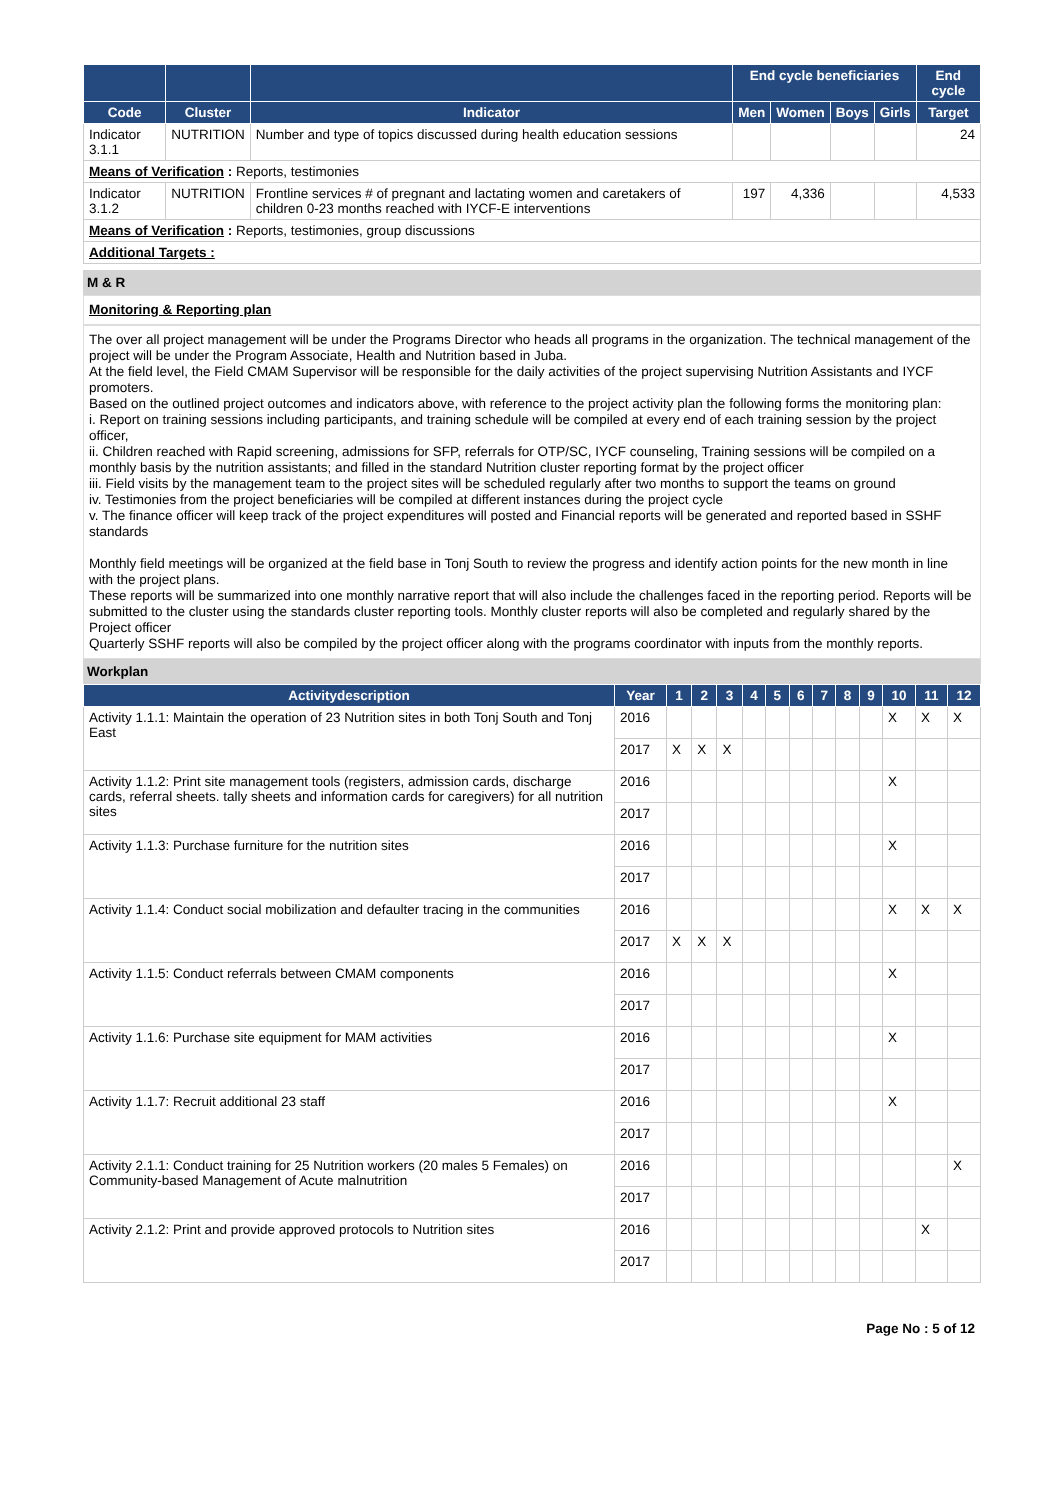| | | | End cycle beneficiaries | | | | End cycle |
| --- | --- | --- | --- | --- | --- | --- | --- |
| Code | Cluster | Indicator | Men | Women | Boys | Girls | Target |
| Indicator 3.1.1 | NUTRITION | Number and type of topics discussed during health education sessions | | | | | 24 |
| Means of Verification : Reports, testimonies | | | | | | | |
| Indicator 3.1.2 | NUTRITION | Frontline services # of pregnant and lactating women and caretakers of children 0-23 months reached with IYCF-E interventions | 197 | 4,336 | | | 4,533 |
| Means of Verification : Reports, testimonies, group discussions | | | | | | | |
| Additional Targets : | | | | | | | |
M & R
Monitoring & Reporting plan
The over all project management will be under the Programs Director who heads all programs in the organization. The technical management of the project will be under the Program Associate, Health and Nutrition based in Juba.
At the field level, the Field CMAM Supervisor will be responsible for the daily activities of the project supervising Nutrition Assistants and IYCF promoters.
Based on the outlined project outcomes and indicators above, with reference to the project activity plan the following forms the monitoring plan:
i. Report on training sessions including participants, and training schedule will be compiled at every end of each training session by the project officer,
ii. Children reached with Rapid screening, admissions for SFP, referrals for OTP/SC, IYCF counseling, Training sessions will be compiled on a monthly basis by the nutrition assistants; and filled in the standard Nutrition cluster reporting format by the project officer
iii. Field visits by the management team to the project sites will be scheduled regularly after two months to support the teams on ground
iv. Testimonies from the project beneficiaries will be compiled at different instances during the project cycle
v. The finance officer will keep track of the project expenditures will posted and Financial reports will be generated and reported based in SSHF standards
Monthly field meetings will be organized at the field base in Tonj South to review the progress and identify action points for the new month in line with the project plans.
These reports will be summarized into one monthly narrative report that will also include the challenges faced in the reporting period. Reports will be submitted to the cluster using the standards cluster reporting tools. Monthly cluster reports will also be completed and regularly shared by the Project officer
Quarterly SSHF reports will also be compiled by the project officer along with the programs coordinator with inputs from the monthly reports.
Workplan
| Activitydescription | Year | 1 | 2 | 3 | 4 | 5 | 6 | 7 | 8 | 9 | 10 | 11 | 12 |
| --- | --- | --- | --- | --- | --- | --- | --- | --- | --- | --- | --- | --- | --- |
| Activity 1.1.1: Maintain the operation of 23 Nutrition sites in both Tonj South and Tonj East | 2016 | | | | | | | | | | X | X | X |
| | 2017 | X | X | X | | | | | | | | | |
| Activity 1.1.2: Print site management tools (registers, admission cards, discharge cards, referral sheets. tally sheets and information cards for caregivers) for all nutrition sites | 2016 | | | | | | | | | | X | | |
| | 2017 | | | | | | | | | | | | |
| Activity 1.1.3: Purchase furniture for the nutrition sites | 2016 | | | | | | | | | | X | | |
| | 2017 | | | | | | | | | | | | |
| Activity 1.1.4: Conduct social mobilization and defaulter tracing in the communities | 2016 | | | | | | | | | | X | X | X |
| | 2017 | X | X | X | | | | | | | | | |
| Activity 1.1.5: Conduct referrals between CMAM components | 2016 | | | | | | | | | | X | | |
| | 2017 | | | | | | | | | | | | |
| Activity 1.1.6: Purchase site equipment for MAM activities | 2016 | | | | | | | | | | X | | |
| | 2017 | | | | | | | | | | | | |
| Activity 1.1.7: Recruit additional 23 staff | 2016 | | | | | | | | | | X | | |
| | 2017 | | | | | | | | | | | | |
| Activity 2.1.1: Conduct training for 25 Nutrition workers (20 males 5 Females) on Community-based Management of Acute malnutrition | 2016 | | | | | | | | | | | | X |
| | 2017 | | | | | | | | | | | | |
| Activity 2.1.2: Print and provide approved protocols to Nutrition sites | 2016 | | | | | | | | | | | X | |
| | 2017 | | | | | | | | | | | | |
Page No : 5 of 12